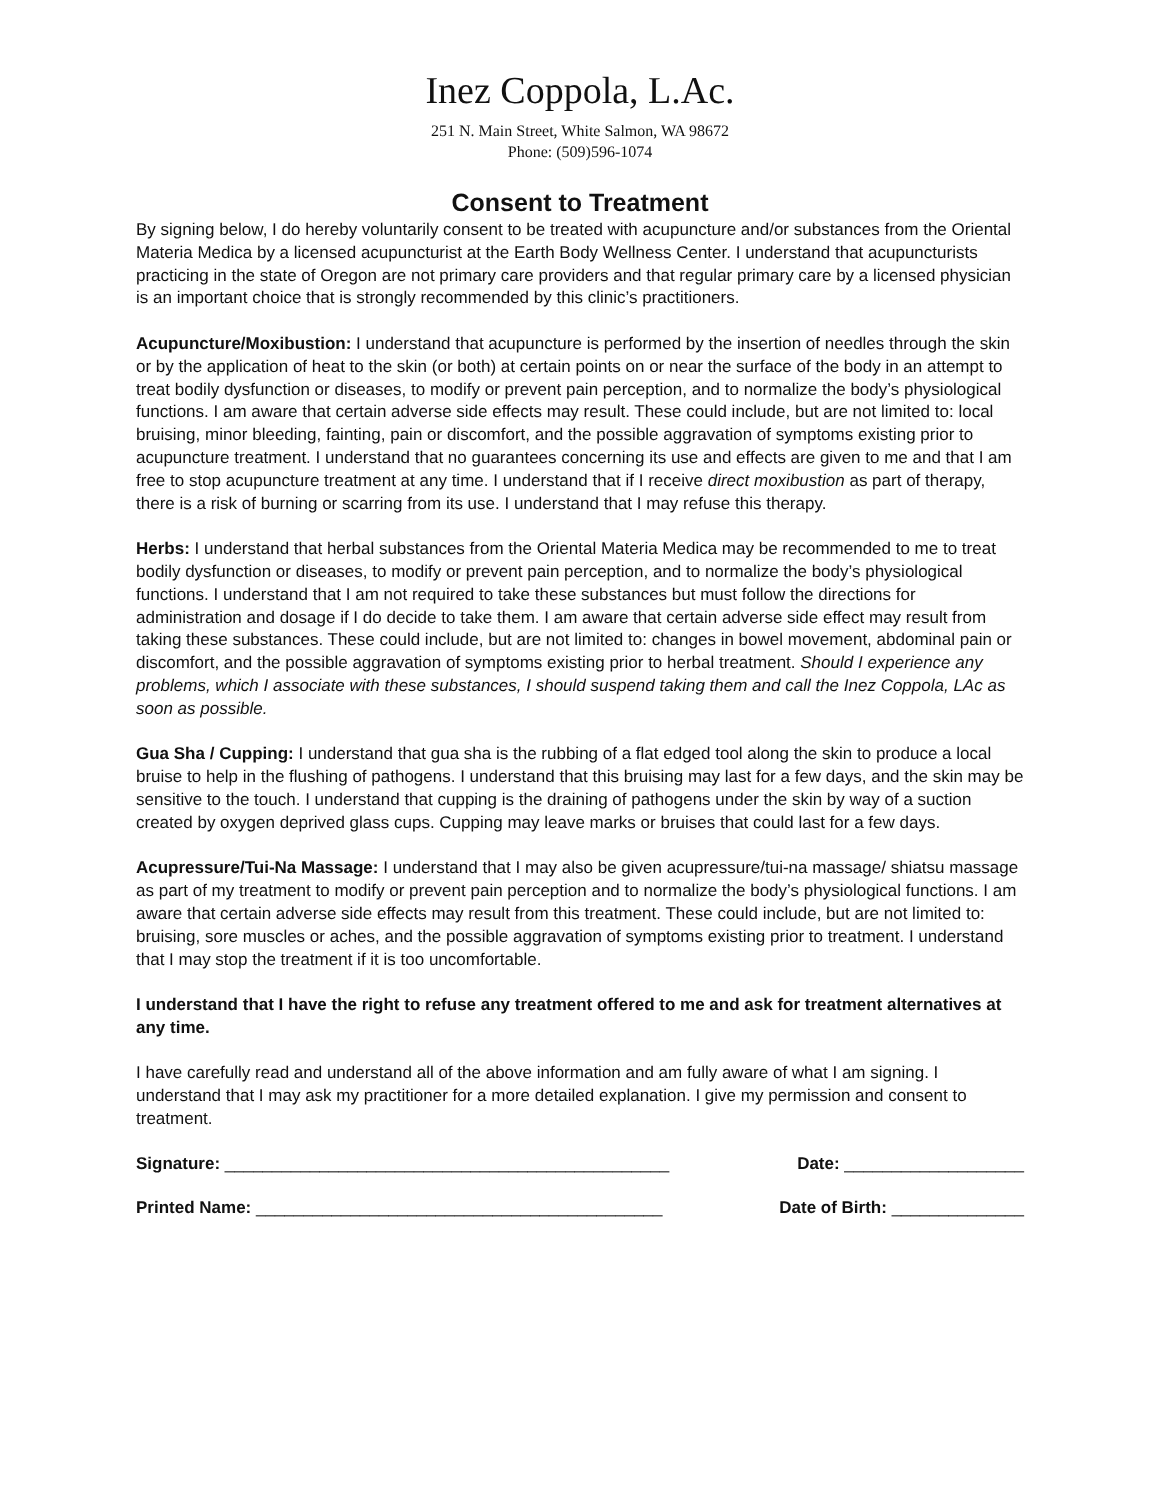Inez Coppola, L.Ac.
251 N. Main Street, White Salmon, WA 98672
Phone: (509)596-1074
Consent to Treatment
By signing below, I do hereby voluntarily consent to be treated with acupuncture and/or substances from the Oriental Materia Medica by a licensed acupuncturist at the Earth Body Wellness Center. I understand that acupuncturists practicing in the state of Oregon are not primary care providers and that regular primary care by a licensed physician is an important choice that is strongly recommended by this clinic’s practitioners.
Acupuncture/Moxibustion: I understand that acupuncture is performed by the insertion of needles through the skin or by the application of heat to the skin (or both) at certain points on or near the surface of the body in an attempt to treat bodily dysfunction or diseases, to modify or prevent pain perception, and to normalize the body’s physiological functions. I am aware that certain adverse side effects may result. These could include, but are not limited to: local bruising, minor bleeding, fainting, pain or discomfort, and the possible aggravation of symptoms existing prior to acupuncture treatment. I understand that no guarantees concerning its use and effects are given to me and that I am free to stop acupuncture treatment at any time. I understand that if I receive direct moxibustion as part of therapy, there is a risk of burning or scarring from its use. I understand that I may refuse this therapy.
Herbs: I understand that herbal substances from the Oriental Materia Medica may be recommended to me to treat bodily dysfunction or diseases, to modify or prevent pain perception, and to normalize the body’s physiological functions. I understand that I am not required to take these substances but must follow the directions for administration and dosage if I do decide to take them. I am aware that certain adverse side effect may result from taking these substances. These could include, but are not limited to: changes in bowel movement, abdominal pain or discomfort, and the possible aggravation of symptoms existing prior to herbal treatment. Should I experience any problems, which I associate with these substances, I should suspend taking them and call the Inez Coppola, LAc as soon as possible.
Gua Sha / Cupping: I understand that gua sha is the rubbing of a flat edged tool along the skin to produce a local bruise to help in the flushing of pathogens. I understand that this bruising may last for a few days, and the skin may be sensitive to the touch. I understand that cupping is the draining of pathogens under the skin by way of a suction created by oxygen deprived glass cups. Cupping may leave marks or bruises that could last for a few days.
Acupressure/Tui-Na Massage: I understand that I may also be given acupressure/tui-na massage/ shiatsu massage as part of my treatment to modify or prevent pain perception and to normalize the body’s physiological functions. I am aware that certain adverse side effects may result from this treatment. These could include, but are not limited to: bruising, sore muscles or aches, and the possible aggravation of symptoms existing prior to treatment. I understand that I may stop the treatment if it is too uncomfortable.
I understand that I have the right to refuse any treatment offered to me and ask for treatment alternatives at any time.
I have carefully read and understand all of the above information and am fully aware of what I am signing. I understand that I may ask my practitioner for a more detailed explanation. I give my permission and consent to treatment.
Signature: _______________________________________________ Date: ___________________
Printed Name: ___________________________________________ Date of Birth: ______________